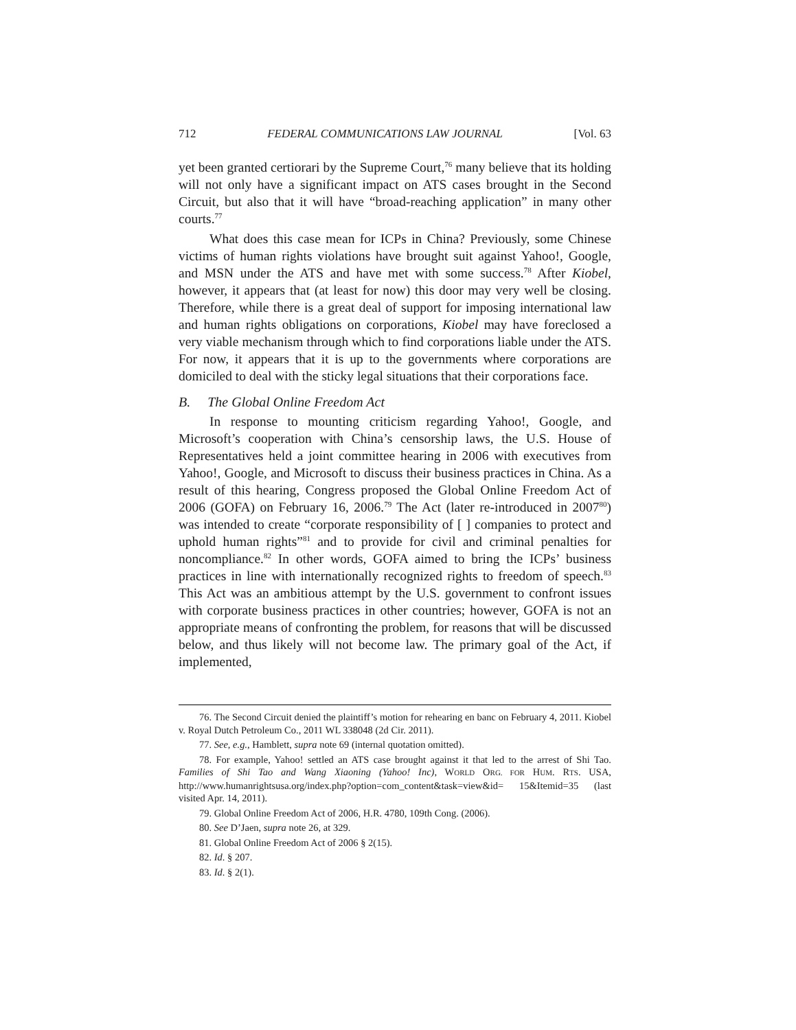712 FEDERAL COMMUNICATIONS LAW JOURNAL [Vol. 63
yet been granted certiorari by the Supreme Court,<sup>76</sup> many believe that its holding will not only have a significant impact on ATS cases brought in the Second Circuit, but also that it will have “broad-reaching application” in many other courts.<sup>77</sup>
What does this case mean for ICPs in China? Previously, some Chinese victims of human rights violations have brought suit against Yahoo!, Google, and MSN under the ATS and have met with some success.<sup>78</sup> After Kiobel, however, it appears that (at least for now) this door may very well be closing. Therefore, while there is a great deal of support for imposing international law and human rights obligations on corporations, Kiobel may have foreclosed a very viable mechanism through which to find corporations liable under the ATS. For now, it appears that it is up to the governments where corporations are domiciled to deal with the sticky legal situations that their corporations face.
B. The Global Online Freedom Act
In response to mounting criticism regarding Yahoo!, Google, and Microsoft’s cooperation with China’s censorship laws, the U.S. House of Representatives held a joint committee hearing in 2006 with executives from Yahoo!, Google, and Microsoft to discuss their business practices in China. As a result of this hearing, Congress proposed the Global Online Freedom Act of 2006 (GOFA) on February 16, 2006.<sup>79</sup> The Act (later re-introduced in 2007<sup>80</sup>) was intended to create “corporate responsibility of [ ] companies to protect and uphold human rights”<sup>81</sup> and to provide for civil and criminal penalties for noncompliance.<sup>82</sup> In other words, GOFA aimed to bring the ICPs’ business practices in line with internationally recognized rights to freedom of speech.<sup>83</sup> This Act was an ambitious attempt by the U.S. government to confront issues with corporate business practices in other countries; however, GOFA is not an appropriate means of confronting the problem, for reasons that will be discussed below, and thus likely will not become law. The primary goal of the Act, if implemented,
76. The Second Circuit denied the plaintiff’s motion for rehearing en banc on February 4, 2011. Kiobel v. Royal Dutch Petroleum Co., 2011 WL 338048 (2d Cir. 2011).
77. See, e.g., Hamblett, supra note 69 (internal quotation omitted).
78. For example, Yahoo! settled an ATS case brought against it that led to the arrest of Shi Tao. Families of Shi Tao and Wang Xiaoning (Yahoo! Inc), WORLD ORG. FOR HUM. RTS. USA, http://www.humanrightsusa.org/index.php?option=com_content&task=view&id= 15&Itemid=35 (last visited Apr. 14, 2011).
79. Global Online Freedom Act of 2006, H.R. 4780, 109th Cong. (2006).
80. See D’Jaen, supra note 26, at 329.
81. Global Online Freedom Act of 2006 § 2(15).
82. Id. § 207.
83. Id. § 2(1).